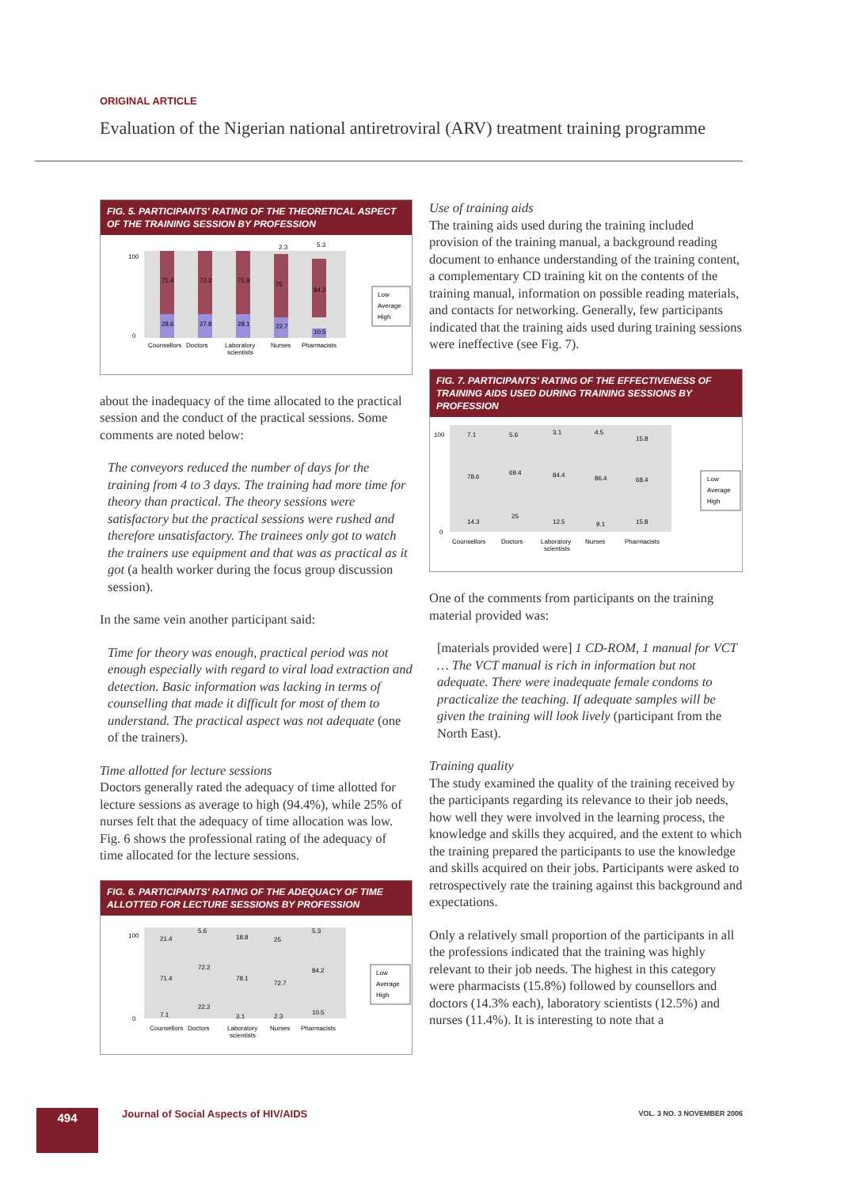ORIGINAL ARTICLE
Evaluation of the Nigerian national antiretroviral (ARV) treatment training programme
FIG. 5. PARTICIPANTS' RATING OF THE THEORETICAL ASPECT OF THE TRAINING SESSION BY PROFESSION
100
0
71.4
72.2
71.9
75
84.2
28.6
27.8
28.1
22.7
10.5
2.3
5.3
Counsellors
Doctors
Laboratory
scientists
Nurses
Pharmacists
Low
Average
High
about the inadequacy of the time allocated to the practical session and the conduct of the practical sessions. Some comments are noted below:
The conveyors reduced the number of days for the training from 4 to 3 days. The training had more time for theory than practical. The theory sessions were satisfactory but the practical sessions were rushed and therefore unsatisfactory. The trainees only got to watch the trainers use equipment and that was as practical as it got (a health worker during the focus group discussion session).
In the same vein another participant said:
Time for theory was enough, practical period was not enough especially with regard to viral load extraction and detection. Basic information was lacking in terms of counselling that made it difficult for most of them to understand. The practical aspect was not adequate (one of the trainers).
Time allotted for lecture sessions
Doctors generally rated the adequacy of time allotted for lecture sessions as average to high (94.4%), while 25% of nurses felt that the adequacy of time allocation was low. Fig. 6 shows the professional rating of the adequacy of time allocated for the lecture sessions.
FIG. 6. PARTICIPANTS' RATING OF THE ADEQUACY OF TIME ALLOTTED FOR LECTURE SESSIONS BY PROFESSION
100
0
21.4
5.6
18.8
25
5.3
71.4
72.2
78.1
72.7
84.2
7.1
22.2
3.1
2.3
10.5
Counsellors
Doctors
Laboratory
scientists
Nurses
Pharmacists
Low
Average
High
Use of training aids
The training aids used during the training included provision of the training manual, a background reading document to enhance understanding of the training content, a complementary CD training kit on the contents of the training manual, information on possible reading materials, and contacts for networking. Generally, few participants indicated that the training aids used during training sessions were ineffective (see Fig. 7).
FIG. 7. PARTICIPANTS' RATING OF THE EFFECTIVENESS OF TRAINING AIDS USED DURING TRAINING SESSIONS BY PROFESSION
100
0
7.1
5.6
3.1
4.5
15.8
78.6
69.4
84.4
86.4
68.4
14.3
25
12.5
9.1
15.8
Counsellors
Doctors
Laboratory
scientists
Nurses
Pharmacists
Low
Average
High
One of the comments from participants on the training material provided was:
[materials provided were] 1 CD-ROM, 1 manual for VCT … The VCT manual is rich in information but not adequate. There were inadequate female condoms to practicalize the teaching. If adequate samples will be given the training will look lively (participant from the North East).
Training quality
The study examined the quality of the training received by the participants regarding its relevance to their job needs, how well they were involved in the learning process, the knowledge and skills they acquired, and the extent to which the training prepared the participants to use the knowledge and skills acquired on their jobs. Participants were asked to retrospectively rate the training against this background and expectations.
Only a relatively small proportion of the participants in all the professions indicated that the training was highly relevant to their job needs. The highest in this category were pharmacists (15.8%) followed by counsellors and doctors (14.3% each), laboratory scientists (12.5%) and nurses (11.4%). It is interesting to note that a
494
Journal of Social Aspects of HIV/AIDS
VOL. 3 NO. 3 NOVEMBER 2006